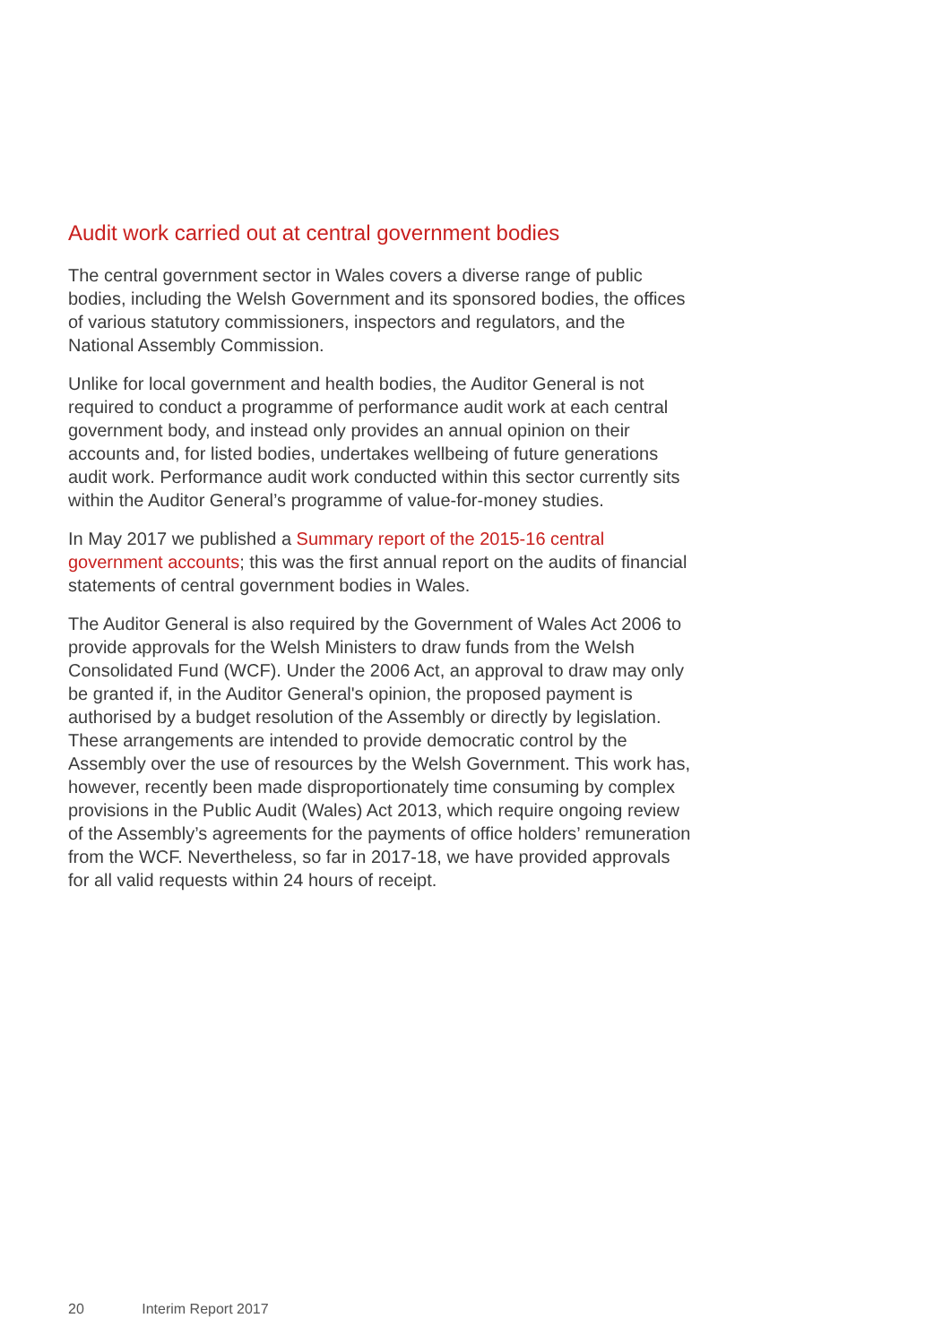Audit work carried out at central government bodies
The central government sector in Wales covers a diverse range of public bodies, including the Welsh Government and its sponsored bodies, the offices of various statutory commissioners, inspectors and regulators, and the National Assembly Commission.
Unlike for local government and health bodies, the Auditor General is not required to conduct a programme of performance audit work at each central government body, and instead only provides an annual opinion on their accounts and, for listed bodies, undertakes wellbeing of future generations audit work. Performance audit work conducted within this sector currently sits within the Auditor General’s programme of value-for-money studies.
In May 2017 we published a Summary report of the 2015-16 central government accounts; this was the first annual report on the audits of financial statements of central government bodies in Wales.
The Auditor General is also required by the Government of Wales Act 2006 to provide approvals for the Welsh Ministers to draw funds from the Welsh Consolidated Fund (WCF). Under the 2006 Act, an approval to draw may only be granted if, in the Auditor General's opinion, the proposed payment is authorised by a budget resolution of the Assembly or directly by legislation. These arrangements are intended to provide democratic control by the Assembly over the use of resources by the Welsh Government. This work has, however, recently been made disproportionately time consuming by complex provisions in the Public Audit (Wales) Act 2013, which require ongoing review of the Assembly’s agreements for the payments of office holders’ remuneration from the WCF. Nevertheless, so far in 2017-18, we have provided approvals for all valid requests within 24 hours of receipt.
20 Interim Report 2017